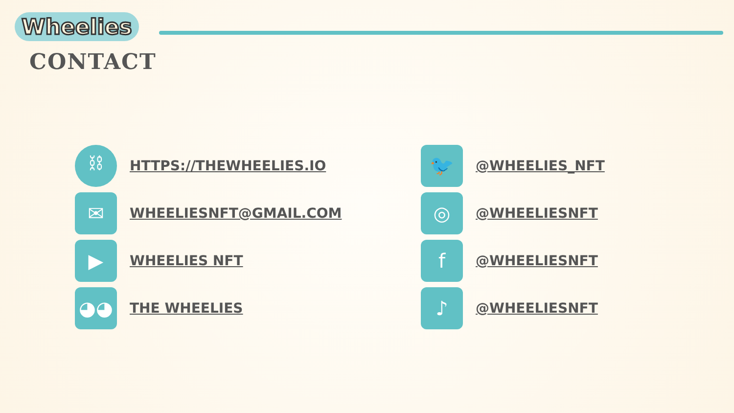Wheelies
CONTACT
⛓
HTTPS://THEWHEELIES.IO
✉
WHEELIESNFT@GMAIL.COM
▶
WHEELIES NFT
◕◕
THE WHEELIES
🐦
@WHEELIES_NFT
◎
@WHEELIESNFT
f
@WHEELIESNFT
♪
@WHEELIESNFT